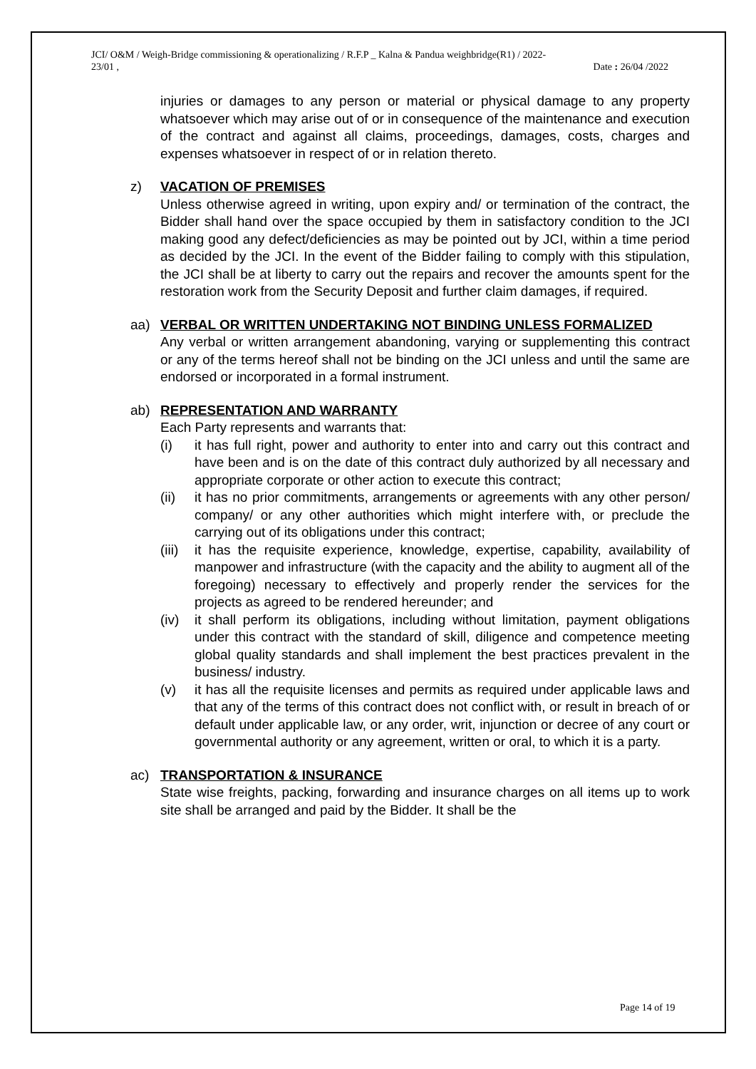JCI/ O&M / Weigh-Bridge commissioning & operationalizing / R.F.P _ Kalna & Pandua weighbridge(R1) / 2022-
23/01 , Date : 26/04 /2022
injuries or damages to any person or material or physical damage to any property whatsoever which may arise out of or in consequence of the maintenance and execution of the contract and against all claims, proceedings, damages, costs, charges and expenses whatsoever in respect of or in relation thereto.
z) VACATION OF PREMISES
Unless otherwise agreed in writing, upon expiry and/ or termination of the contract, the Bidder shall hand over the space occupied by them in satisfactory condition to the JCI making good any defect/deficiencies as may be pointed out by JCI, within a time period as decided by the JCI. In the event of the Bidder failing to comply with this stipulation, the JCI shall be at liberty to carry out the repairs and recover the amounts spent for the restoration work from the Security Deposit and further claim damages, if required.
aa) VERBAL OR WRITTEN UNDERTAKING NOT BINDING UNLESS FORMALIZED
Any verbal or written arrangement abandoning, varying or supplementing this contract or any of the terms hereof shall not be binding on the JCI unless and until the same are endorsed or incorporated in a formal instrument.
ab) REPRESENTATION AND WARRANTY
Each Party represents and warrants that:
(i) it has full right, power and authority to enter into and carry out this contract and have been and is on the date of this contract duly authorized by all necessary and appropriate corporate or other action to execute this contract;
(ii) it has no prior commitments, arrangements or agreements with any other person/ company/ or any other authorities which might interfere with, or preclude the carrying out of its obligations under this contract;
(iii)
it has the requisite experience, knowledge, expertise, capability, availability of manpower and infrastructure (with the capacity and the ability to augment all of the foregoing) necessary to effectively and properly render the services for the projects as agreed to be rendered hereunder; and
(iv) it shall perform its obligations, including without limitation, payment obligations under this contract with the standard of skill, diligence and competence meeting global quality standards and shall implement the best practices prevalent in the business/ industry.
(v) it has all the requisite licenses and permits as required under applicable laws and that any of the terms of this contract does not conflict with, or result in breach of or default under applicable law, or any order, writ, injunction or decree of any court or governmental authority or any agreement, written or oral, to which it is a party.
ac) TRANSPORTATION & INSURANCE
State wise freights, packing, forwarding and insurance charges on all items up to work site shall be arranged and paid by the Bidder. It shall be the
Page 14 of 19